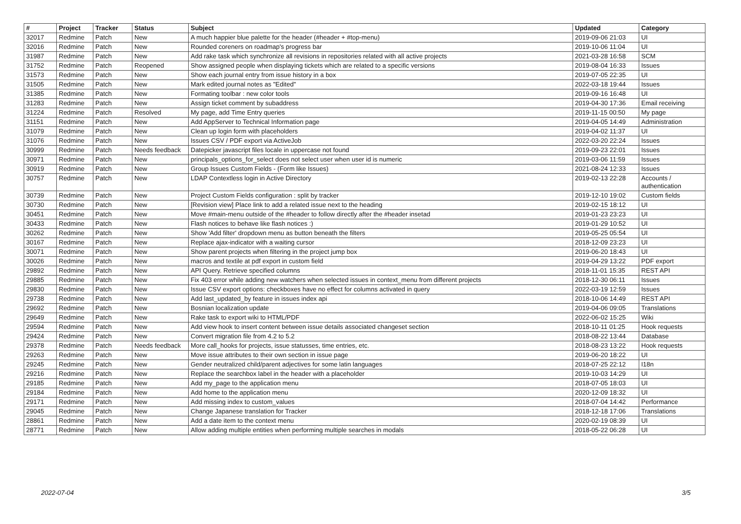| # | Project | Tracker | Status | Subject | Updated | Category |
| --- | --- | --- | --- | --- | --- | --- |
| 32017 | Redmine | Patch | New | A much happier blue palette for the header (#header + #top-menu) | 2019-09-06 21:03 | UI |
| 32016 | Redmine | Patch | New | Rounded coreners on roadmap's progress bar | 2019-10-06 11:04 | UI |
| 31987 | Redmine | Patch | New | Add rake task which synchronize all revisions in repositories related with all active projects | 2021-03-28 16:58 | SCM |
| 31752 | Redmine | Patch | Reopened | Show assigned people when displaying tickets which are related to a specific versions | 2019-08-04 16:33 | Issues |
| 31573 | Redmine | Patch | New | Show each journal entry from issue history in a box | 2019-07-05 22:35 | UI |
| 31505 | Redmine | Patch | New | Mark edited journal notes as "Edited" | 2022-03-18 19:44 | Issues |
| 31385 | Redmine | Patch | New | Formating toolbar : new color tools | 2019-09-16 16:48 | UI |
| 31283 | Redmine | Patch | New | Assign ticket comment by subaddress | 2019-04-30 17:36 | Email receiving |
| 31224 | Redmine | Patch | Resolved | My page, add Time Entry queries | 2019-11-15 00:50 | My page |
| 31151 | Redmine | Patch | New | Add AppServer to Technical Information page | 2019-04-05 14:49 | Administration |
| 31079 | Redmine | Patch | New | Clean up login form with placeholders | 2019-04-02 11:37 | UI |
| 31076 | Redmine | Patch | New | Issues CSV / PDF export via ActiveJob | 2022-03-20 22:24 | Issues |
| 30999 | Redmine | Patch | Needs feedback | Datepicker javascript files locale in uppercase not found | 2019-09-23 22:01 | Issues |
| 30971 | Redmine | Patch | New | principals_options_for_select does not select user when user id is numeric | 2019-03-06 11:59 | Issues |
| 30919 | Redmine | Patch | New | Group Issues Custom Fields - (Form like Issues) | 2021-08-24 12:33 | Issues |
| 30757 | Redmine | Patch | New | LDAP Contextless login in Active Directory | 2019-02-13 22:28 | Accounts / authentication |
| 30739 | Redmine | Patch | New | Project Custom Fields configuration : split by tracker | 2019-12-10 19:02 | Custom fields |
| 30730 | Redmine | Patch | New | [Revision view] Place link to add a related issue next to the heading | 2019-02-15 18:12 | UI |
| 30451 | Redmine | Patch | New | Move #main-menu outside of the #header to follow directly after the #header insetad | 2019-01-23 23:23 | UI |
| 30433 | Redmine | Patch | New | Flash notices to behave like flash notices :) | 2019-01-29 10:52 | UI |
| 30262 | Redmine | Patch | New | Show 'Add filter' dropdown menu as button beneath the filters | 2019-05-25 05:54 | UI |
| 30167 | Redmine | Patch | New | Replace ajax-indicator with a waiting cursor | 2018-12-09 23:23 | UI |
| 30071 | Redmine | Patch | New | Show parent projects when filtering in the project jump box | 2019-06-20 18:43 | UI |
| 30026 | Redmine | Patch | New | macros and textile at pdf export in custom field | 2019-04-29 13:22 | PDF export |
| 29892 | Redmine | Patch | New | API Query. Retrieve specified columns | 2018-11-01 15:35 | REST API |
| 29885 | Redmine | Patch | New | Fix 403 error while adding new watchers when selected issues in context_menu from different projects | 2018-12-30 06:11 | Issues |
| 29830 | Redmine | Patch | New | Issue CSV export options: checkboxes have no effect for columns activated in query | 2022-03-19 12:59 | Issues |
| 29738 | Redmine | Patch | New | Add last_updated_by feature in issues index api | 2018-10-06 14:49 | REST API |
| 29692 | Redmine | Patch | New | Bosnian localization update | 2019-04-06 09:05 | Translations |
| 29649 | Redmine | Patch | New | Rake task to export wiki to HTML/PDF | 2022-06-02 15:25 | Wiki |
| 29594 | Redmine | Patch | New | Add view hook to insert content between issue details associated changeset section | 2018-10-11 01:25 | Hook requests |
| 29424 | Redmine | Patch | New | Convert migration file from 4.2 to 5.2 | 2018-08-22 13:44 | Database |
| 29378 | Redmine | Patch | Needs feedback | More call_hooks for projects, issue statusses, time entries, etc. | 2018-08-23 13:22 | Hook requests |
| 29263 | Redmine | Patch | New | Move issue attributes to their own section in issue page | 2019-06-20 18:22 | UI |
| 29245 | Redmine | Patch | New | Gender neutralized child/parent adjectives for some latin languages | 2018-07-25 22:12 | I18n |
| 29216 | Redmine | Patch | New | Replace the searchbox label in the header with a placeholder | 2019-10-03 14:29 | UI |
| 29185 | Redmine | Patch | New | Add my_page to the application menu | 2018-07-05 18:03 | UI |
| 29184 | Redmine | Patch | New | Add home to the application menu | 2020-12-09 18:32 | UI |
| 29171 | Redmine | Patch | New | Add missing index to custom_values | 2018-07-04 14:42 | Performance |
| 29045 | Redmine | Patch | New | Change Japanese translation for Tracker | 2018-12-18 17:06 | Translations |
| 28861 | Redmine | Patch | New | Add a date item to the context menu | 2020-02-19 08:39 | UI |
| 28771 | Redmine | Patch | New | Allow adding multiple entities when performing multiple searches in modals | 2018-05-22 06:28 | UI |
2022-07-04 3/5